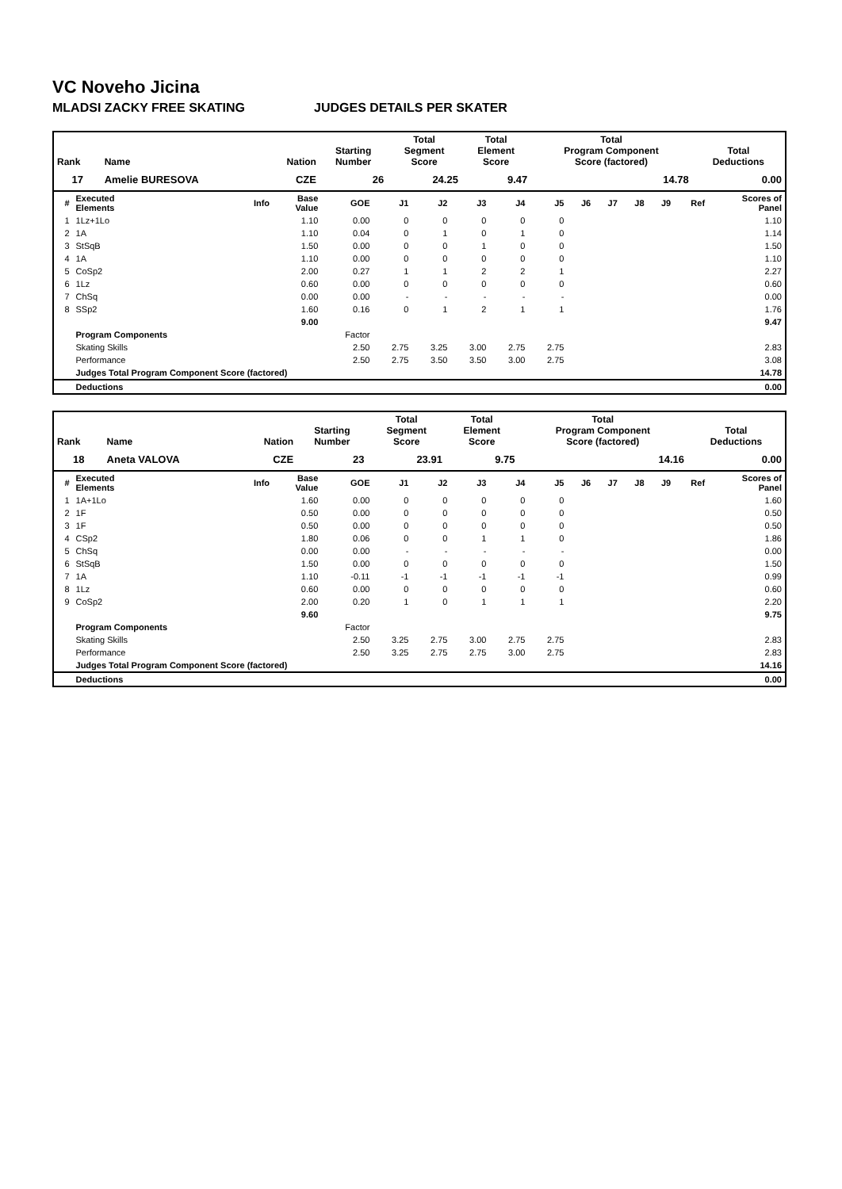VC Noveho Jicina
MLADSI ZACKY FREE SKATING JUDGES DETAILS PER SKATER
| Rank | Name | Nation | Starting Number | Total Segment Score | Total Element Score | Total Program Component Score (factored) | Total Deductions |
| --- | --- | --- | --- | --- | --- | --- | --- |
| 17 | Amelie BURESOVA | CZE | 26 | 24.25 | 9.47 | 14.78 | 0.00 |
| # | Executed Elements | Info | Base Value | GOE | J1 | J2 | J3 | J4 | J5 | J6 | J7 | J8 | J9 | Ref | Scores of Panel |
| --- | --- | --- | --- | --- | --- | --- | --- | --- | --- | --- | --- | --- | --- | --- | --- |
| 1 | 1Lz+1Lo | | 1.10 | 0.00 | 0 | 0 | 0 | 0 | 0 | | | | | | 1.10 |
| 2 | 1A | | 1.10 | 0.04 | 0 | 1 | 0 | 1 | 0 | | | | | | 1.14 |
| 3 | StSqB | | 1.50 | 0.00 | 0 | 0 | 1 | 0 | 0 | | | | | | 1.50 |
| 4 | 1A | | 1.10 | 0.00 | 0 | 0 | 0 | 0 | 0 | | | | | | 1.10 |
| 5 | CoSp2 | | 2.00 | 0.27 | 1 | 1 | 2 | 2 | 1 | | | | | | 2.27 |
| 6 | 1Lz | | 0.60 | 0.00 | 0 | 0 | 0 | 0 | 0 | | | | | | 0.60 |
| 7 | ChSq | | 0.00 | 0.00 | - | - | - | - | - | | | | | | 0.00 |
| 8 | SSp2 | | 1.60 | 0.16 | 0 | 1 | 2 | 1 | 1 | | | | | | 1.76 |
| | | | 9.00 | | | | | | | | | | | | 9.47 |
| | Program Components | | | Factor | | | | | | | | | | | |
| | Skating Skills | | | 2.50 | 2.75 | 3.25 | 3.00 | 2.75 | 2.75 | | | | | | 2.83 |
| | Performance | | | 2.50 | 2.75 | 3.50 | 3.50 | 3.00 | 2.75 | | | | | | 3.08 |
| | Judges Total Program Component Score (factored) | | | | | | | | | | | | | | 14.78 |
| | Deductions | | | | | | | | | | | | | | 0.00 |
| Rank | Name | Nation | Starting Number | Total Segment Score | Total Element Score | Total Program Component Score (factored) | Total Deductions |
| --- | --- | --- | --- | --- | --- | --- | --- |
| 18 | Aneta VALOVA | CZE | 23 | 23.91 | 9.75 | 14.16 | 0.00 |
| # | Executed Elements | Info | Base Value | GOE | J1 | J2 | J3 | J4 | J5 | J6 | J7 | J8 | J9 | Ref | Scores of Panel |
| --- | --- | --- | --- | --- | --- | --- | --- | --- | --- | --- | --- | --- | --- | --- | --- |
| 1 | 1A+1Lo | | 1.60 | 0.00 | 0 | 0 | 0 | 0 | 0 | | | | | | 1.60 |
| 2 | 1F | | 0.50 | 0.00 | 0 | 0 | 0 | 0 | 0 | | | | | | 0.50 |
| 3 | 1F | | 0.50 | 0.00 | 0 | 0 | 0 | 0 | 0 | | | | | | 0.50 |
| 4 | CSp2 | | 1.80 | 0.06 | 0 | 0 | 1 | 1 | 0 | | | | | | 1.86 |
| 5 | ChSq | | 0.00 | 0.00 | - | - | - | - | - | | | | | | 0.00 |
| 6 | StSqB | | 1.50 | 0.00 | 0 | 0 | 0 | 0 | 0 | | | | | | 1.50 |
| 7 | 1A | | 1.10 | -0.11 | -1 | -1 | -1 | -1 | -1 | | | | | | 0.99 |
| 8 | 1Lz | | 0.60 | 0.00 | 0 | 0 | 0 | 0 | 0 | | | | | | 0.60 |
| 9 | CoSp2 | | 2.00 | 0.20 | 1 | 0 | 1 | 1 | 1 | | | | | | 2.20 |
| | | | 9.60 | | | | | | | | | | | | 9.75 |
| | Program Components | | | Factor | | | | | | | | | | | |
| | Skating Skills | | | 2.50 | 3.25 | 2.75 | 3.00 | 2.75 | 2.75 | | | | | | 2.83 |
| | Performance | | | 2.50 | 3.25 | 2.75 | 2.75 | 3.00 | 2.75 | | | | | | 2.83 |
| | Judges Total Program Component Score (factored) | | | | | | | | | | | | | | 14.16 |
| | Deductions | | | | | | | | | | | | | | 0.00 |